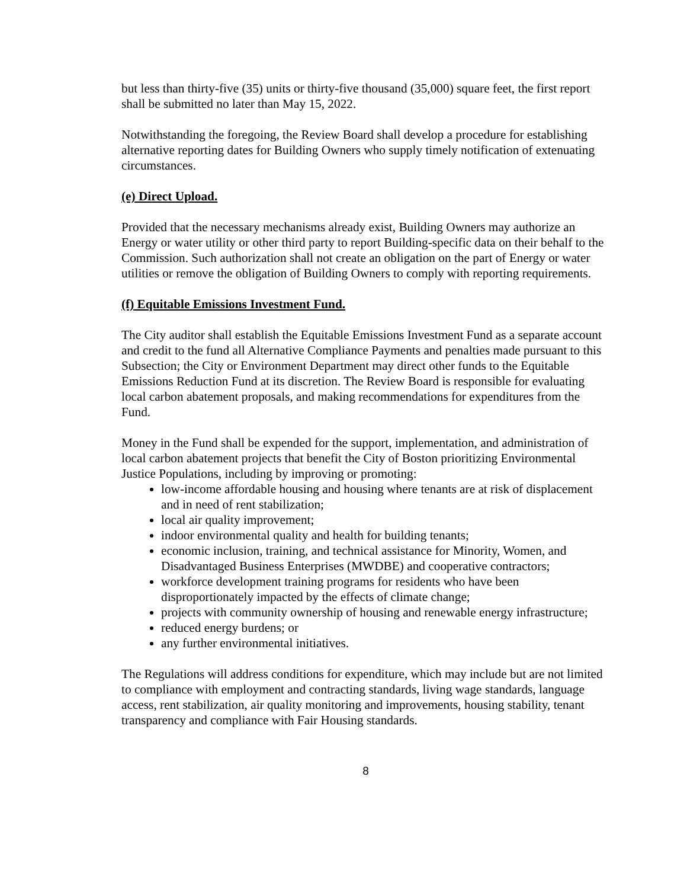but less than thirty-five (35) units or thirty-five thousand (35,000) square feet, the first report shall be submitted no later than May 15, 2022.
Notwithstanding the foregoing, the Review Board shall develop a procedure for establishing alternative reporting dates for Building Owners who supply timely notification of extenuating circumstances.
(e) Direct Upload.
Provided that the necessary mechanisms already exist, Building Owners may authorize an Energy or water utility or other third party to report Building-specific data on their behalf to the Commission. Such authorization shall not create an obligation on the part of Energy or water utilities or remove the obligation of Building Owners to comply with reporting requirements.
(f) Equitable Emissions Investment Fund.
The City auditor shall establish the Equitable Emissions Investment Fund as a separate account and credit to the fund all Alternative Compliance Payments and penalties made pursuant to this Subsection; the City or Environment Department may direct other funds to the Equitable Emissions Reduction Fund at its discretion. The Review Board is responsible for evaluating local carbon abatement proposals, and making recommendations for expenditures from the Fund.
Money in the Fund shall be expended for the support, implementation, and administration of local carbon abatement projects that benefit the City of Boston prioritizing Environmental Justice Populations, including by improving or promoting:
low-income affordable housing and housing where tenants are at risk of displacement and in need of rent stabilization;
local air quality improvement;
indoor environmental quality and health for building tenants;
economic inclusion, training, and technical assistance for Minority, Women, and Disadvantaged Business Enterprises (MWDBE) and cooperative contractors;
workforce development training programs for residents who have been disproportionately impacted by the effects of climate change;
projects with community ownership of housing and renewable energy infrastructure;
reduced energy burdens; or
any further environmental initiatives.
The Regulations will address conditions for expenditure, which may include but are not limited to compliance with employment and contracting standards, living wage standards, language access, rent stabilization, air quality monitoring and improvements, housing stability, tenant transparency and compliance with Fair Housing standards.
8